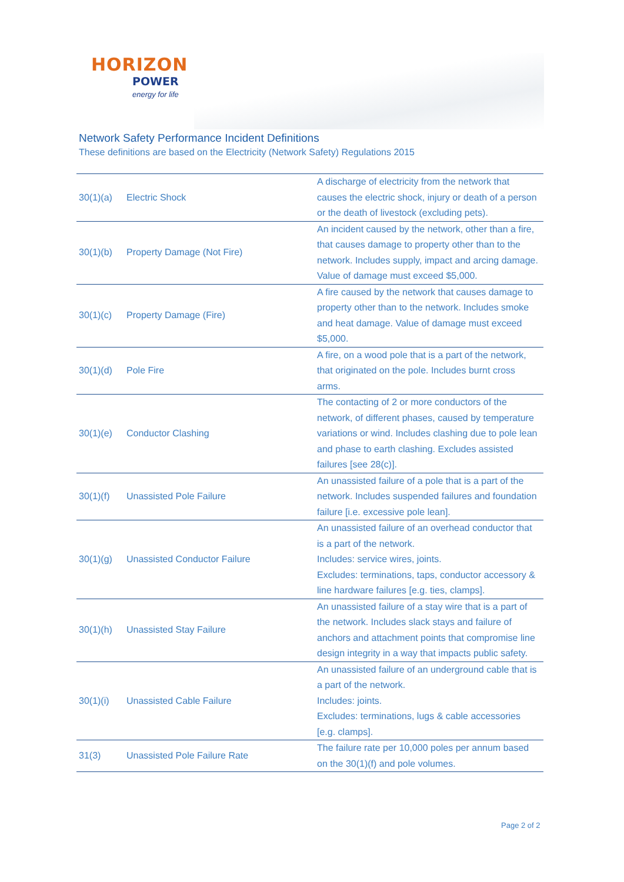HORIZON
POWER
energy for life
Network Safety Performance Incident Definitions
These definitions are based on the Electricity (Network Safety) Regulations 2015
| 30(1)(a) | Electric Shock | A discharge of electricity from the network that causes the electric shock, injury or death of a person or the death of livestock (excluding pets). |
| 30(1)(b) | Property Damage (Not Fire) | An incident caused by the network, other than a fire, that causes damage to property other than to the network. Includes supply, impact and arcing damage. Value of damage must exceed $5,000. |
| 30(1)(c) | Property Damage (Fire) | A fire caused by the network that causes damage to property other than to the network. Includes smoke and heat damage. Value of damage must exceed $5,000. |
| 30(1)(d) | Pole Fire | A fire, on a wood pole that is a part of the network, that originated on the pole. Includes burnt cross arms. |
| 30(1)(e) | Conductor Clashing | The contacting of 2 or more conductors of the network, of different phases, caused by temperature variations or wind. Includes clashing due to pole lean and phase to earth clashing. Excludes assisted failures [see 28(c)]. |
| 30(1)(f) | Unassisted Pole Failure | An unassisted failure of a pole that is a part of the network. Includes suspended failures and foundation failure [i.e. excessive pole lean]. |
| 30(1)(g) | Unassisted Conductor Failure | An unassisted failure of an overhead conductor that is a part of the network. Includes: service wires, joints. Excludes: terminations, taps, conductor accessory & line hardware failures [e.g. ties, clamps]. |
| 30(1)(h) | Unassisted Stay Failure | An unassisted failure of a stay wire that is a part of the network. Includes slack stays and failure of anchors and attachment points that compromise line design integrity in a way that impacts public safety. |
| 30(1)(i) | Unassisted Cable Failure | An unassisted failure of an underground cable that is a part of the network. Includes: joints. Excludes: terminations, lugs & cable accessories [e.g. clamps]. |
| 31(3) | Unassisted Pole Failure Rate | The failure rate per 10,000 poles per annum based on the 30(1)(f) and pole volumes. |
Page 2 of 2